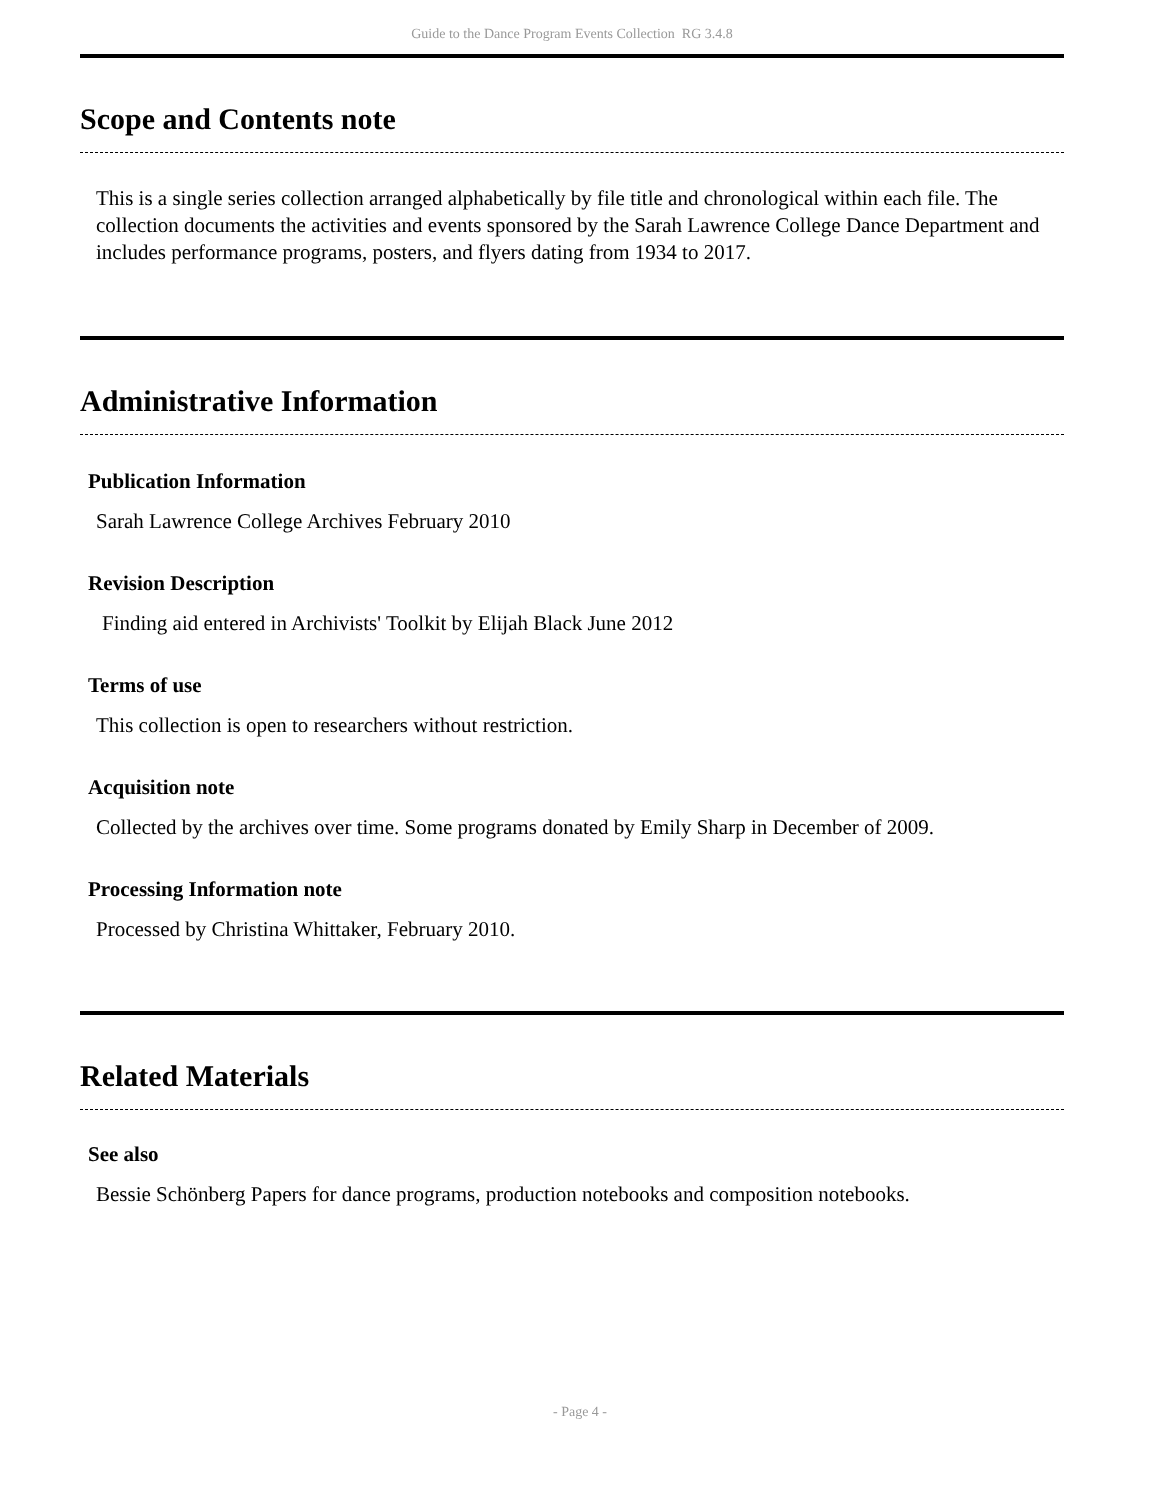Guide to the Dance Program Events Collection RG 3.4.8
Scope and Contents note
This is a single series collection arranged alphabetically by file title and chronological within each file. The collection documents the activities and events sponsored by the Sarah Lawrence College Dance Department and includes performance programs, posters, and flyers dating from 1934 to 2017.
Administrative Information
Publication Information
Sarah Lawrence College Archives February 2010
Revision Description
Finding aid entered in Archivists' Toolkit by Elijah Black June 2012
Terms of use
This collection is open to researchers without restriction.
Acquisition note
Collected by the archives over time. Some programs donated by Emily Sharp in December of 2009.
Processing Information note
Processed by Christina Whittaker, February 2010.
Related Materials
See also
Bessie Schönberg Papers for dance programs, production notebooks and composition notebooks.
- Page 4 -